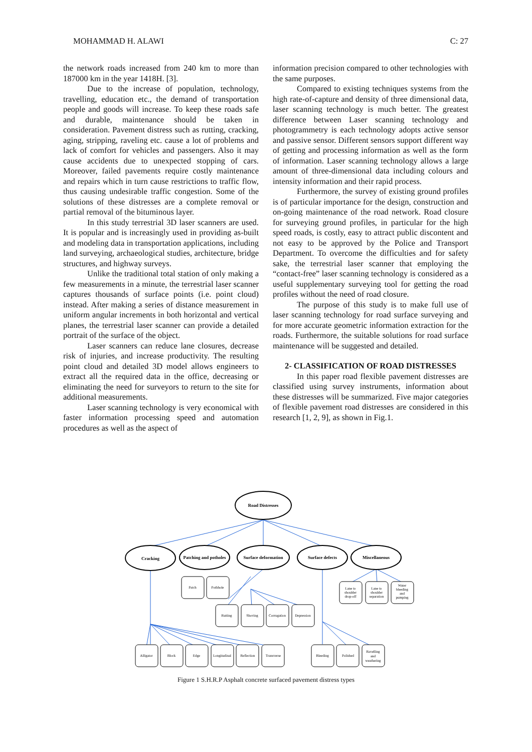MOHAMMAD H. ALAWI C: 27
the network roads increased from 240 km to more than 187000 km in the year 1418H. [3].
Due to the increase of population, technology, travelling, education etc., the demand of transportation people and goods will increase. To keep these roads safe and durable, maintenance should be taken in consideration. Pavement distress such as rutting, cracking, aging, stripping, raveling etc. cause a lot of problems and lack of comfort for vehicles and passengers. Also it may cause accidents due to unexpected stopping of cars. Moreover, failed pavements require costly maintenance and repairs which in turn cause restrictions to traffic flow, thus causing undesirable traffic congestion. Some of the solutions of these distresses are a complete removal or partial removal of the bituminous layer.
In this study terrestrial 3D laser scanners are used. It is popular and is increasingly used in providing as-built and modeling data in transportation applications, including land surveying, archaeological studies, architecture, bridge structures, and highway surveys.
Unlike the traditional total station of only making a few measurements in a minute, the terrestrial laser scanner captures thousands of surface points (i.e. point cloud) instead. After making a series of distance measurement in uniform angular increments in both horizontal and vertical planes, the terrestrial laser scanner can provide a detailed portrait of the surface of the object.
Laser scanners can reduce lane closures, decrease risk of injuries, and increase productivity. The resulting point cloud and detailed 3D model allows engineers to extract all the required data in the office, decreasing or eliminating the need for surveyors to return to the site for additional measurements.
Laser scanning technology is very economical with faster information processing speed and automation procedures as well as the aspect of
information precision compared to other technologies with the same purposes.
Compared to existing techniques systems from the high rate-of-capture and density of three dimensional data, laser scanning technology is much better. The greatest difference between Laser scanning technology and photogrammetry is each technology adopts active sensor and passive sensor. Different sensors support different way of getting and processing information as well as the form of information. Laser scanning technology allows a large amount of three-dimensional data including colours and intensity information and their rapid process.
Furthermore, the survey of existing ground profiles is of particular importance for the design, construction and on-going maintenance of the road network. Road closure for surveying ground profiles, in particular for the high speed roads, is costly, easy to attract public discontent and not easy to be approved by the Police and Transport Department. To overcome the difficulties and for safety sake, the terrestrial laser scanner that employing the “contact-free” laser scanning technology is considered as a useful supplementary surveying tool for getting the road profiles without the need of road closure.
The purpose of this study is to make full use of laser scanning technology for road surface surveying and for more accurate geometric information extraction for the roads. Furthermore, the suitable solutions for road surface maintenance will be suggested and detailed.
2- CLASSIFICATION OF ROAD DISTRESSES
In this paper road flexible pavement distresses are classified using survey instruments, information about these distresses will be summarized. Five major categories of flexible pavement road distresses are considered in this research [1, 2, 9], as shown in Fig.1.
Road Distresses
Cracking
Patching and potholes
Surface deformation
Surface defects
Miscellaneous
Patch
Pothhole
Lane to
shoulder
drop-off
Lane to
shoulder
separation
Water
bleeding
and
pumping
Rutting
Shoving
Corrugation
Depression
Alligator
Block
Edge
Longitudinal
Reflection
Transverse
Bleeding
Polished
Ravelling
and
weathering
Figure 1 S.H.R.P Asphalt concrete surfaced pavement distress types